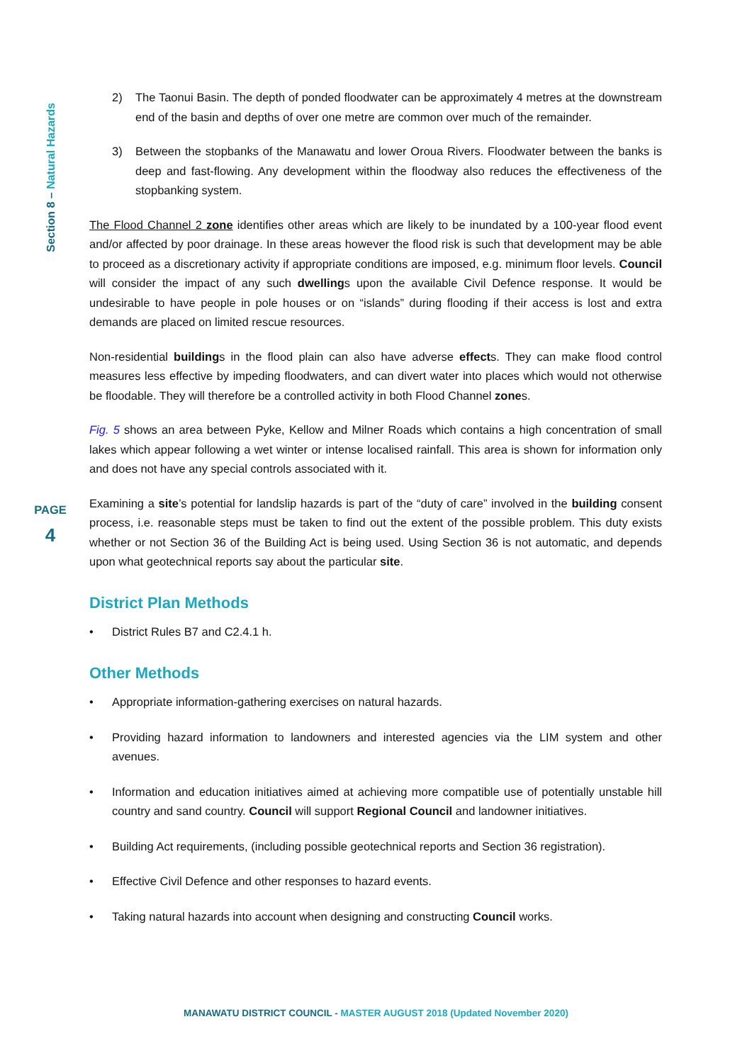Section 8 – Natural Hazards
PAGE
4
2) The Taonui Basin. The depth of ponded floodwater can be approximately 4 metres at the downstream end of the basin and depths of over one metre are common over much of the remainder.
3) Between the stopbanks of the Manawatu and lower Oroua Rivers. Floodwater between the banks is deep and fast-flowing. Any development within the floodway also reduces the effectiveness of the stopbanking system.
The Flood Channel 2 zone identifies other areas which are likely to be inundated by a 100-year flood event and/or affected by poor drainage. In these areas however the flood risk is such that development may be able to proceed as a discretionary activity if appropriate conditions are imposed, e.g. minimum floor levels. Council will consider the impact of any such dwellings upon the available Civil Defence response. It would be undesirable to have people in pole houses or on “islands” during flooding if their access is lost and extra demands are placed on limited rescue resources.
Non-residential buildings in the flood plain can also have adverse effects. They can make flood control measures less effective by impeding floodwaters, and can divert water into places which would not otherwise be floodable. They will therefore be a controlled activity in both Flood Channel zones.
Fig. 5 shows an area between Pyke, Kellow and Milner Roads which contains a high concentration of small lakes which appear following a wet winter or intense localised rainfall. This area is shown for information only and does not have any special controls associated with it.
Examining a site’s potential for landslip hazards is part of the “duty of care” involved in the building consent process, i.e. reasonable steps must be taken to find out the extent of the possible problem. This duty exists whether or not Section 36 of the Building Act is being used. Using Section 36 is not automatic, and depends upon what geotechnical reports say about the particular site.
District Plan Methods
District Rules B7 and C2.4.1 h.
Other Methods
Appropriate information-gathering exercises on natural hazards.
Providing hazard information to landowners and interested agencies via the LIM system and other avenues.
Information and education initiatives aimed at achieving more compatible use of potentially unstable hill country and sand country. Council will support Regional Council and landowner initiatives.
Building Act requirements, (including possible geotechnical reports and Section 36 registration).
Effective Civil Defence and other responses to hazard events.
Taking natural hazards into account when designing and constructing Council works.
MANAWATU DISTRICT COUNCIL - MASTER AUGUST 2018 (Updated November 2020)